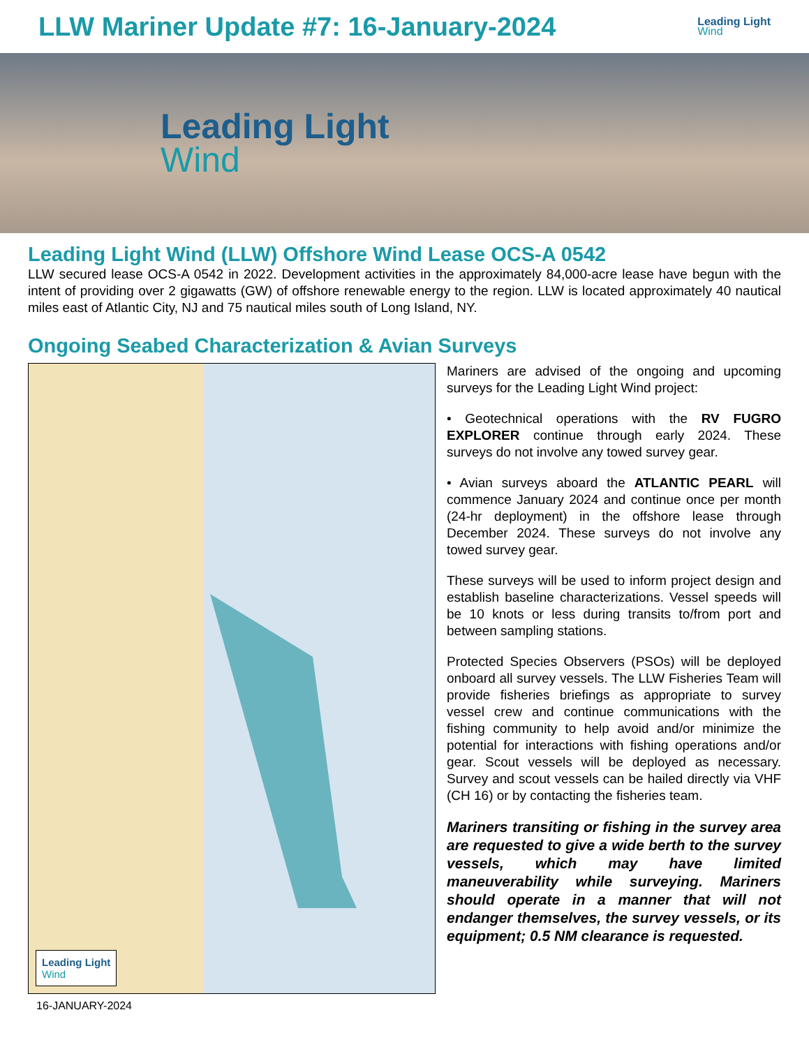LLW Mariner Update #7: 16-January-2024
Leading Light
Wind
Leading Light
Wind
Leading Light Wind (LLW) Offshore Wind Lease OCS-A 0542
LLW secured lease OCS-A 0542 in 2022. Development activities in the approximately 84,000-acre lease have begun with the intent of providing over 2 gigawatts (GW) of offshore renewable energy to the region. LLW is located approximately 40 nautical miles east of Atlantic City, NJ and 75 nautical miles south of Long Island, NY.
Ongoing Seabed Characterization & Avian Surveys
Leading Light
Wind
Mariners are advised of the ongoing and upcoming surveys for the Leading Light Wind project:
• Geotechnical operations with the RV FUGRO EXPLORER continue through early 2024. These surveys do not involve any towed survey gear.
• Avian surveys aboard the ATLANTIC PEARL will commence January 2024 and continue once per month (24-hr deployment) in the offshore lease through December 2024. These surveys do not involve any towed survey gear.
These surveys will be used to inform project design and establish baseline characterizations. Vessel speeds will be 10 knots or less during transits to/from port and between sampling stations.
Protected Species Observers (PSOs) will be deployed onboard all survey vessels. The LLW Fisheries Team will provide fisheries briefings as appropriate to survey vessel crew and continue communications with the fishing community to help avoid and/or minimize the potential for interactions with fishing operations and/or gear. Scout vessels will be deployed as necessary. Survey and scout vessels can be hailed directly via VHF (CH 16) or by contacting the fisheries team.
Mariners transiting or fishing in the survey area are requested to give a wide berth to the survey vessels, which may have limited maneuverability while surveying. Mariners should operate in a manner that will not endanger themselves, the survey vessels, or its equipment; 0.5 NM clearance is requested.
16-JANUARY-2024